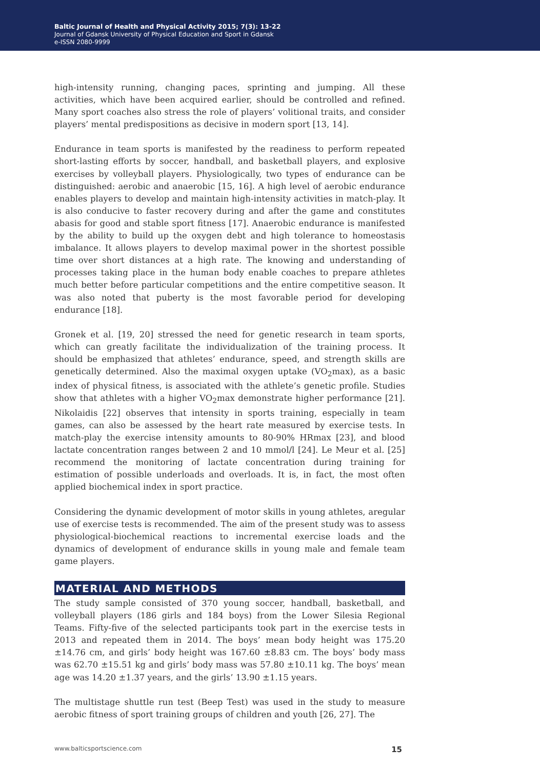Baltic Journal of Health and Physical Activity 2015; 7(3): 13-22
Journal of Gdansk University of Physical Education and Sport in Gdansk
e-ISSN 2080-9999
high-intensity running, changing paces, sprinting and jumping. All these activities, which have been acquired earlier, should be controlled and refined. Many sport coaches also stress the role of players’ volitional traits, and consider players’ mental predispositions as decisive in modern sport [13, 14].
Endurance in team sports is manifested by the readiness to perform repeated short-lasting efforts by soccer, handball, and basketball players, and explosive exercises by volleyball players. Physiologically, two types of endurance can be distinguished: aerobic and anaerobic [15, 16]. A high level of aerobic endurance enables players to develop and maintain high-intensity activities in match-play. It is also conducive to faster recovery during and after the game and constitutes abasis for good and stable sport fitness [17]. Anaerobic endurance is manifested by the ability to build up the oxygen debt and high tolerance to homeostasis imbalance. It allows players to develop maximal power in the shortest possible time over short distances at a high rate. The knowing and understanding of processes taking place in the human body enable coaches to prepare athletes much better before particular competitions and the entire competitive season. It was also noted that puberty is the most favorable period for developing endurance [18].
Gronek et al. [19, 20] stressed the need for genetic research in team sports, which can greatly facilitate the individualization of the training process. It should be emphasized that athletes’ endurance, speed, and strength skills are genetically determined. Also the maximal oxygen uptake (VO<sub>2</sub>max), as a basic index of physical fitness, is associated with the athlete’s genetic profile. Studies show that athletes with a higher VO<sub>2</sub>max demonstrate higher performance [21]. Nikolaidis [22] observes that intensity in sports training, especially in team games, can also be assessed by the heart rate measured by exercise tests. In match-play the exercise intensity amounts to 80-90% HRmax [23], and blood lactate concentration ranges between 2 and 10 mmol/l [24]. Le Meur et al. [25] recommend the monitoring of lactate concentration during training for estimation of possible underloads and overloads. It is, in fact, the most often applied biochemical index in sport practice.
Considering the dynamic development of motor skills in young athletes, aregular use of exercise tests is recommended. The aim of the present study was to assess physiological-biochemical reactions to incremental exercise loads and the dynamics of development of endurance skills in young male and female team game players.
MATERIAL AND METHODS
The study sample consisted of 370 young soccer, handball, basketball, and volleyball players (186 girls and 184 boys) from the Lower Silesia Regional Teams. Fifty-five of the selected participants took part in the exercise tests in 2013 and repeated them in 2014. The boys’ mean body height was 175.20 ±14.76 cm, and girls’ body height was 167.60 ±8.83 cm. The boys’ body mass was 62.70 ±15.51 kg and girls’ body mass was 57.80 ±10.11 kg. The boys’ mean age was 14.20 ±1.37 years, and the girls’ 13.90 ±1.15 years.
The multistage shuttle run test (Beep Test) was used in the study to measure aerobic fitness of sport training groups of children and youth [26, 27]. The
www.balticsportscience.com 15